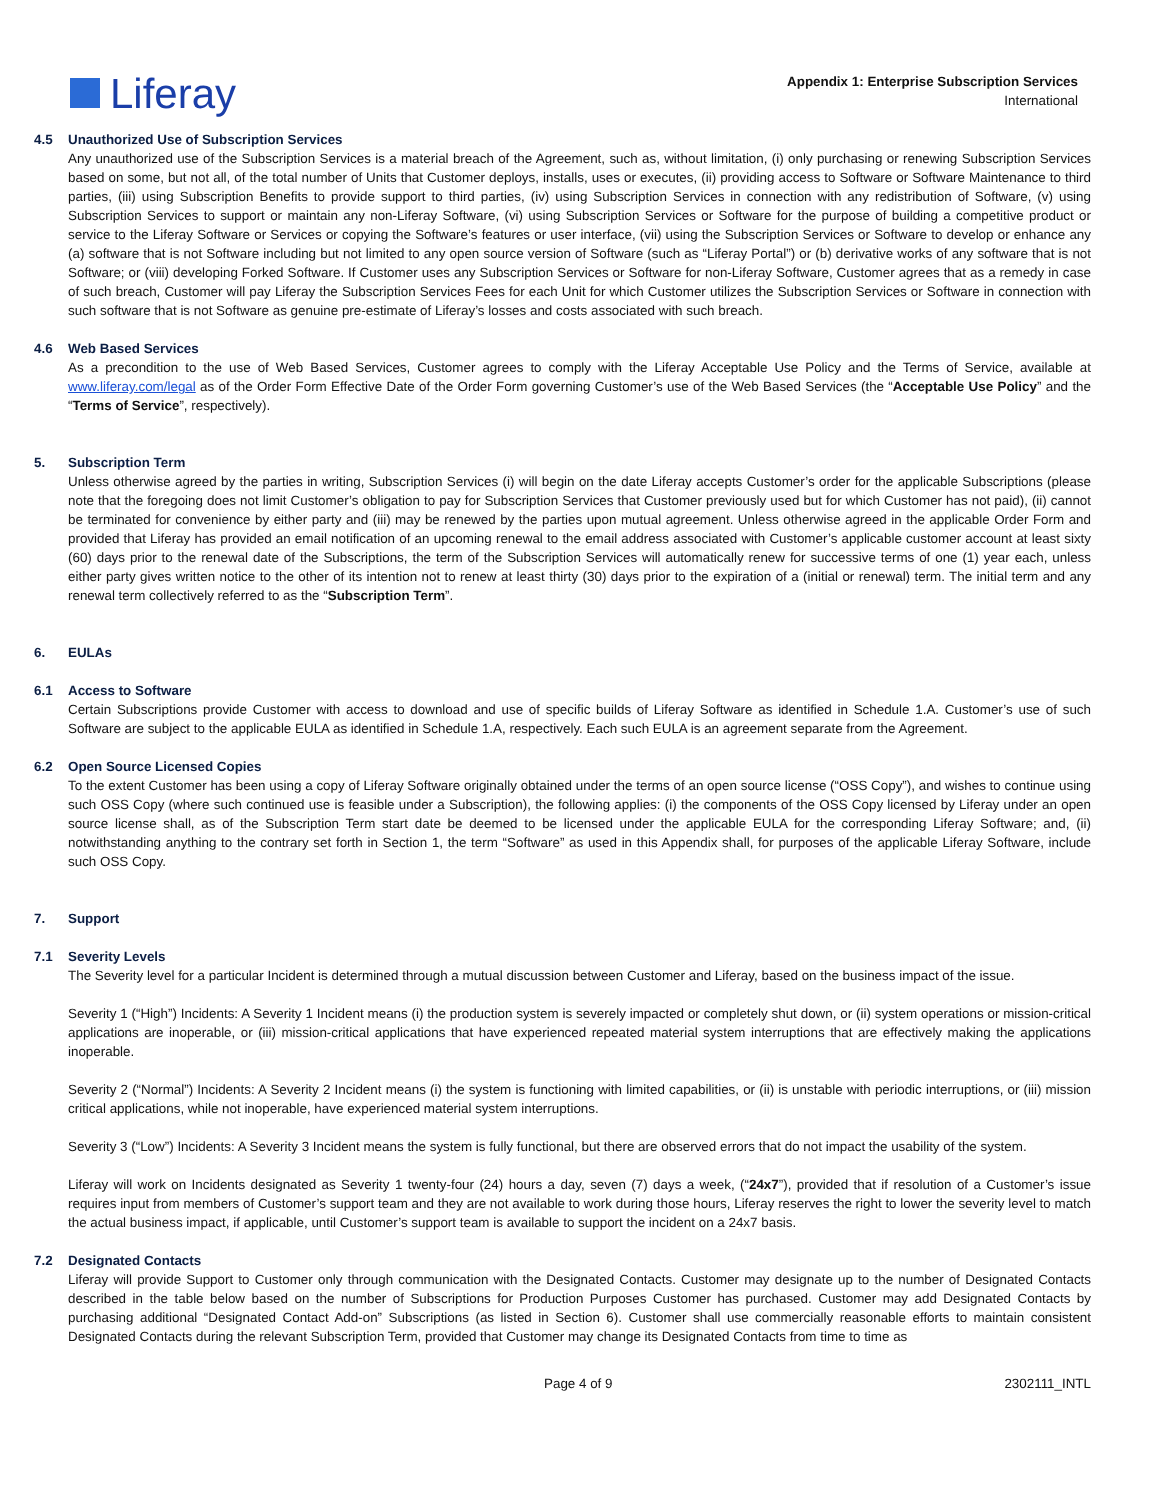Liferay
Appendix 1: Enterprise Subscription Services
International
4.5 Unauthorized Use of Subscription Services
Any unauthorized use of the Subscription Services is a material breach of the Agreement, such as, without limitation, (i) only purchasing or renewing Subscription Services based on some, but not all, of the total number of Units that Customer deploys, installs, uses or executes, (ii) providing access to Software or Software Maintenance to third parties, (iii) using Subscription Benefits to provide support to third parties, (iv) using Subscription Services in connection with any redistribution of Software, (v) using Subscription Services to support or maintain any non-Liferay Software, (vi) using Subscription Services or Software for the purpose of building a competitive product or service to the Liferay Software or Services or copying the Software’s features or user interface, (vii) using the Subscription Services or Software to develop or enhance any (a) software that is not Software including but not limited to any open source version of Software (such as “Liferay Portal”) or (b) derivative works of any software that is not Software; or (viii) developing Forked Software. If Customer uses any Subscription Services or Software for non-Liferay Software, Customer agrees that as a remedy in case of such breach, Customer will pay Liferay the Subscription Services Fees for each Unit for which Customer utilizes the Subscription Services or Software in connection with such software that is not Software as genuine pre-estimate of Liferay’s losses and costs associated with such breach.
4.6 Web Based Services
As a precondition to the use of Web Based Services, Customer agrees to comply with the Liferay Acceptable Use Policy and the Terms of Service, available at www.liferay.com/legal as of the Order Form Effective Date of the Order Form governing Customer’s use of the Web Based Services (the “Acceptable Use Policy” and the “Terms of Service”, respectively).
5. Subscription Term
Unless otherwise agreed by the parties in writing, Subscription Services (i) will begin on the date Liferay accepts Customer’s order for the applicable Subscriptions (please note that the foregoing does not limit Customer’s obligation to pay for Subscription Services that Customer previously used but for which Customer has not paid), (ii) cannot be terminated for convenience by either party and (iii) may be renewed by the parties upon mutual agreement. Unless otherwise agreed in the applicable Order Form and provided that Liferay has provided an email notification of an upcoming renewal to the email address associated with Customer’s applicable customer account at least sixty (60) days prior to the renewal date of the Subscriptions, the term of the Subscription Services will automatically renew for successive terms of one (1) year each, unless either party gives written notice to the other of its intention not to renew at least thirty (30) days prior to the expiration of a (initial or renewal) term. The initial term and any renewal term collectively referred to as the “Subscription Term”.
6. EULAs
6.1 Access to Software
Certain Subscriptions provide Customer with access to download and use of specific builds of Liferay Software as identified in Schedule 1.A. Customer’s use of such Software are subject to the applicable EULA as identified in Schedule 1.A, respectively. Each such EULA is an agreement separate from the Agreement.
6.2 Open Source Licensed Copies
To the extent Customer has been using a copy of Liferay Software originally obtained under the terms of an open source license (“OSS Copy”), and wishes to continue using such OSS Copy (where such continued use is feasible under a Subscription), the following applies: (i) the components of the OSS Copy licensed by Liferay under an open source license shall, as of the Subscription Term start date be deemed to be licensed under the applicable EULA for the corresponding Liferay Software; and, (ii) notwithstanding anything to the contrary set forth in Section 1, the term “Software” as used in this Appendix shall, for purposes of the applicable Liferay Software, include such OSS Copy.
7. Support
7.1 Severity Levels
The Severity level for a particular Incident is determined through a mutual discussion between Customer and Liferay, based on the business impact of the issue.
Severity 1 (“High”) Incidents: A Severity 1 Incident means (i) the production system is severely impacted or completely shut down, or (ii) system operations or mission-critical applications are inoperable, or (iii) mission-critical applications that have experienced repeated material system interruptions that are effectively making the applications inoperable.
Severity 2 (“Normal”) Incidents: A Severity 2 Incident means (i) the system is functioning with limited capabilities, or (ii) is unstable with periodic interruptions, or (iii) mission critical applications, while not inoperable, have experienced material system interruptions.
Severity 3 (“Low”) Incidents: A Severity 3 Incident means the system is fully functional, but there are observed errors that do not impact the usability of the system.
Liferay will work on Incidents designated as Severity 1 twenty-four (24) hours a day, seven (7) days a week, (“24x7”), provided that if resolution of a Customer’s issue requires input from members of Customer’s support team and they are not available to work during those hours, Liferay reserves the right to lower the severity level to match the actual business impact, if applicable, until Customer’s support team is available to support the incident on a 24x7 basis.
7.2 Designated Contacts
Liferay will provide Support to Customer only through communication with the Designated Contacts. Customer may designate up to the number of Designated Contacts described in the table below based on the number of Subscriptions for Production Purposes Customer has purchased. Customer may add Designated Contacts by purchasing additional “Designated Contact Add-on” Subscriptions (as listed in Section 6). Customer shall use commercially reasonable efforts to maintain consistent Designated Contacts during the relevant Subscription Term, provided that Customer may change its Designated Contacts from time to time as
Page 4 of 9 2302111_INTL